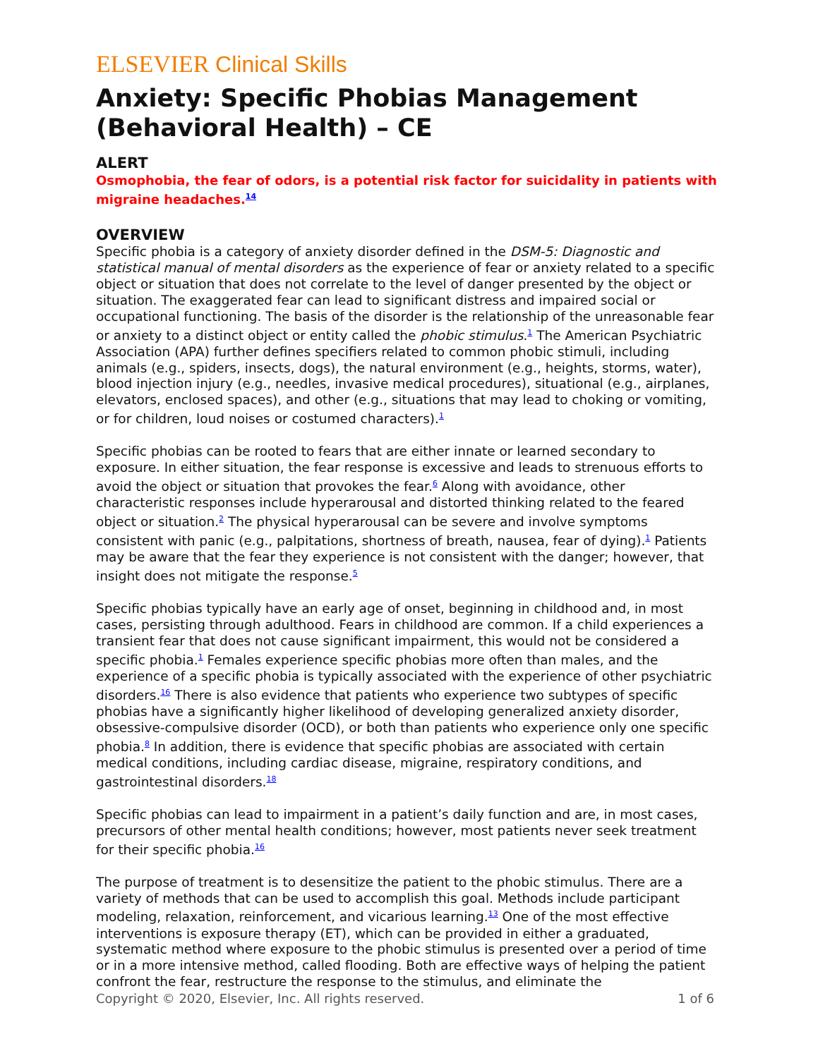ELSEVIER Clinical Skills
Anxiety: Specific Phobias Management (Behavioral Health) – CE
ALERT
Osmophobia, the fear of odors, is a potential risk factor for suicidality in patients with migraine headaches.<sup>14</sup>
OVERVIEW
Specific phobia is a category of anxiety disorder defined in the DSM-5: Diagnostic and statistical manual of mental disorders as the experience of fear or anxiety related to a specific object or situation that does not correlate to the level of danger presented by the object or situation. The exaggerated fear can lead to significant distress and impaired social or occupational functioning. The basis of the disorder is the relationship of the unreasonable fear or anxiety to a distinct object or entity called the phobic stimulus.<sup>1</sup> The American Psychiatric Association (APA) further defines specifiers related to common phobic stimuli, including animals (e.g., spiders, insects, dogs), the natural environment (e.g., heights, storms, water), blood injection injury (e.g., needles, invasive medical procedures), situational (e.g., airplanes, elevators, enclosed spaces), and other (e.g., situations that may lead to choking or vomiting, or for children, loud noises or costumed characters).<sup>1</sup>
Specific phobias can be rooted to fears that are either innate or learned secondary to exposure. In either situation, the fear response is excessive and leads to strenuous efforts to avoid the object or situation that provokes the fear.<sup>6</sup> Along with avoidance, other characteristic responses include hyperarousal and distorted thinking related to the feared object or situation.<sup>2</sup> The physical hyperarousal can be severe and involve symptoms consistent with panic (e.g., palpitations, shortness of breath, nausea, fear of dying).<sup>1</sup> Patients may be aware that the fear they experience is not consistent with the danger; however, that insight does not mitigate the response.<sup>5</sup>
Specific phobias typically have an early age of onset, beginning in childhood and, in most cases, persisting through adulthood. Fears in childhood are common. If a child experiences a transient fear that does not cause significant impairment, this would not be considered a specific phobia.<sup>1</sup> Females experience specific phobias more often than males, and the experience of a specific phobia is typically associated with the experience of other psychiatric disorders.<sup>16</sup> There is also evidence that patients who experience two subtypes of specific phobias have a significantly higher likelihood of developing generalized anxiety disorder, obsessive-compulsive disorder (OCD), or both than patients who experience only one specific phobia.<sup>8</sup> In addition, there is evidence that specific phobias are associated with certain medical conditions, including cardiac disease, migraine, respiratory conditions, and gastrointestinal disorders.<sup>18</sup>
Specific phobias can lead to impairment in a patient’s daily function and are, in most cases, precursors of other mental health conditions; however, most patients never seek treatment for their specific phobia.<sup>16</sup>
The purpose of treatment is to desensitize the patient to the phobic stimulus. There are a variety of methods that can be used to accomplish this goal. Methods include participant modeling, relaxation, reinforcement, and vicarious learning.<sup>13</sup> One of the most effective interventions is exposure therapy (ET), which can be provided in either a graduated, systematic method where exposure to the phobic stimulus is presented over a period of time or in a more intensive method, called flooding. Both are effective ways of helping the patient confront the fear, restructure the response to the stimulus, and eliminate the
Copyright © 2020, Elsevier, Inc. All rights reserved. 1 of 6